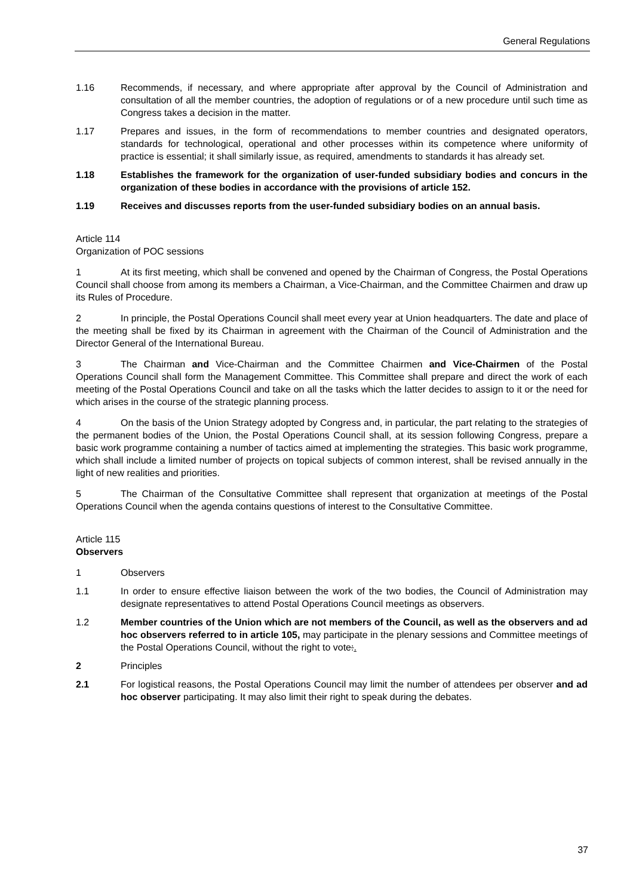General Regulations
1.16 Recommends, if necessary, and where appropriate after approval by the Council of Administration and consultation of all the member countries, the adoption of regulations or of a new procedure until such time as Congress takes a decision in the matter.
1.17 Prepares and issues, in the form of recommendations to member countries and designated operators, standards for technological, operational and other processes within its competence where uniformity of practice is essential; it shall similarly issue, as required, amendments to standards it has already set.
1.18 Establishes the framework for the organization of user-funded subsidiary bodies and concurs in the organization of these bodies in accordance with the provisions of article 152.
1.19 Receives and discusses reports from the user-funded subsidiary bodies on an annual basis.
Article 114
Organization of POC sessions
1 At its first meeting, which shall be convened and opened by the Chairman of Congress, the Postal Operations Council shall choose from among its members a Chairman, a Vice-Chairman, and the Committee Chairmen and draw up its Rules of Procedure.
2 In principle, the Postal Operations Council shall meet every year at Union headquarters. The date and place of the meeting shall be fixed by its Chairman in agreement with the Chairman of the Council of Administration and the Director General of the International Bureau.
3 The Chairman and Vice-Chairman and the Committee Chairmen and Vice-Chairmen of the Postal Operations Council shall form the Management Committee. This Committee shall prepare and direct the work of each meeting of the Postal Operations Council and take on all the tasks which the latter decides to assign to it or the need for which arises in the course of the strategic planning process.
4 On the basis of the Union Strategy adopted by Congress and, in particular, the part relating to the strategies of the permanent bodies of the Union, the Postal Operations Council shall, at its session following Congress, prepare a basic work programme containing a number of tactics aimed at implementing the strategies. This basic work programme, which shall include a limited number of projects on topical subjects of common interest, shall be revised annually in the light of new realities and priorities.
5 The Chairman of the Consultative Committee shall represent that organization at meetings of the Postal Operations Council when the agenda contains questions of interest to the Consultative Committee.
Article 115
Observers
1 Observers
1.1 In order to ensure effective liaison between the work of the two bodies, the Council of Administration may designate representatives to attend Postal Operations Council meetings as observers.
1.2 Member countries of the Union which are not members of the Council, as well as the observers and ad hoc observers referred to in article 105, may participate in the plenary sessions and Committee meetings of the Postal Operations Council, without the right to vote:.
2 Principles
2.1 For logistical reasons, the Postal Operations Council may limit the number of attendees per observer and ad hoc observer participating. It may also limit their right to speak during the debates.
37